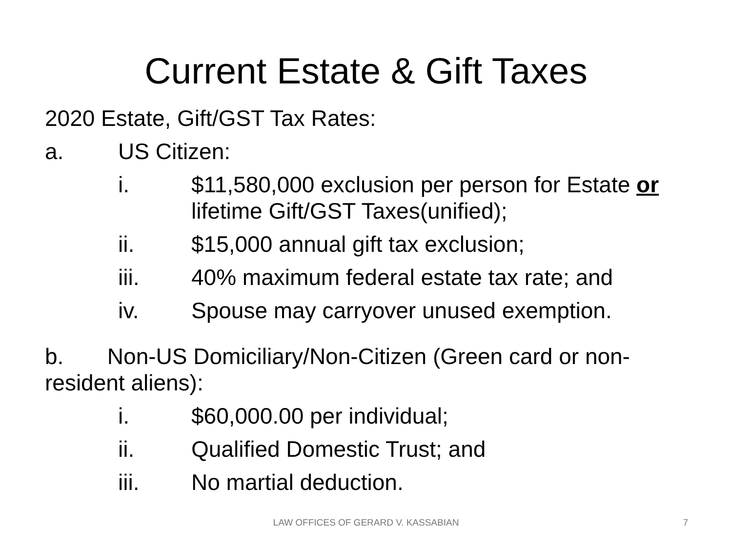Current Estate & Gift Taxes
2020 Estate, Gift/GST Tax Rates:
a. US Citizen:
i. $11,580,000 exclusion per person for Estate or lifetime Gift/GST Taxes(unified);
ii. $15,000 annual gift tax exclusion;
iii. 40% maximum federal estate tax rate; and
iv. Spouse may carryover unused exemption.
b. Non-US Domiciliary/Non-Citizen (Green card or non-resident aliens):
i. $60,000.00 per individual;
ii. Qualified Domestic Trust; and
iii. No martial deduction.
LAW OFFICES OF GERARD V. KASSABIAN 7